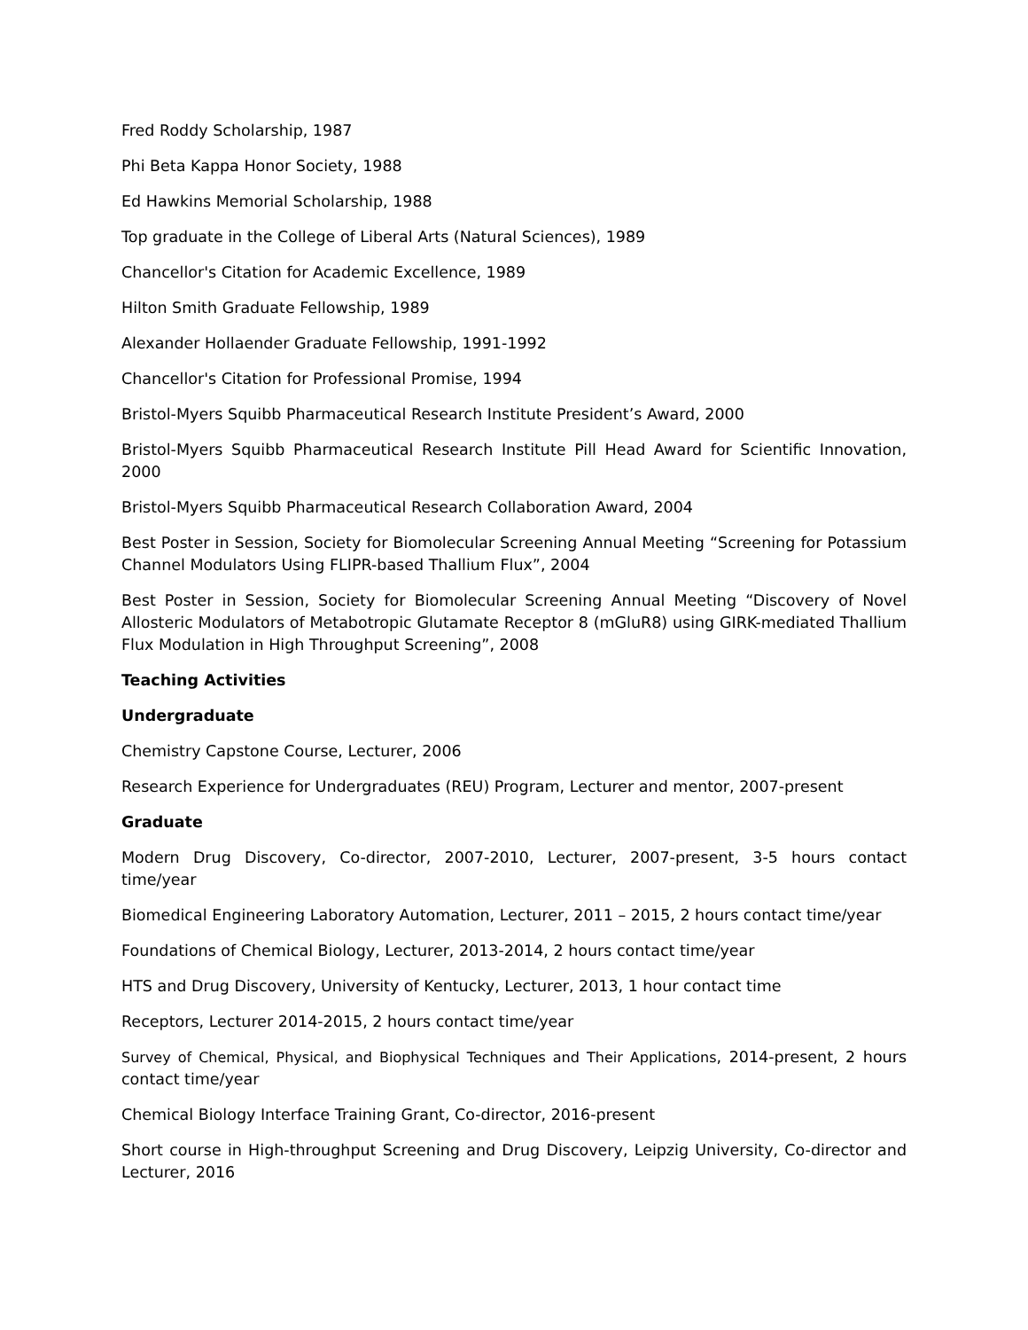Fred Roddy Scholarship, 1987
Phi Beta Kappa Honor Society, 1988
Ed Hawkins Memorial Scholarship, 1988
Top graduate in the College of Liberal Arts (Natural Sciences), 1989
Chancellor's Citation for Academic Excellence, 1989
Hilton Smith Graduate Fellowship, 1989
Alexander Hollaender Graduate Fellowship, 1991-1992
Chancellor's Citation for Professional Promise, 1994
Bristol-Myers Squibb Pharmaceutical Research Institute President’s Award, 2000
Bristol-Myers Squibb Pharmaceutical Research Institute Pill Head Award for Scientific Innovation, 2000
Bristol-Myers Squibb Pharmaceutical Research Collaboration Award, 2004
Best Poster in Session, Society for Biomolecular Screening Annual Meeting “Screening for Potassium Channel Modulators Using FLIPR-based Thallium Flux”, 2004
Best Poster in Session, Society for Biomolecular Screening Annual Meeting “Discovery of Novel Allosteric Modulators of Metabotropic Glutamate Receptor 8 (mGluR8) using GIRK-mediated Thallium Flux Modulation in High Throughput Screening”, 2008
Teaching Activities
Undergraduate
Chemistry Capstone Course, Lecturer, 2006
Research Experience for Undergraduates (REU) Program, Lecturer and mentor, 2007-present
Graduate
Modern Drug Discovery, Co-director, 2007-2010, Lecturer, 2007-present, 3-5 hours contact time/year
Biomedical Engineering Laboratory Automation, Lecturer, 2011 – 2015, 2 hours contact time/year
Foundations of Chemical Biology, Lecturer, 2013-2014, 2 hours contact time/year
HTS and Drug Discovery, University of Kentucky, Lecturer, 2013, 1 hour contact time
Receptors, Lecturer 2014-2015, 2 hours contact time/year
Survey of Chemical, Physical, and Biophysical Techniques and Their Applications, 2014-present, 2 hours contact time/year
Chemical Biology Interface Training Grant, Co-director, 2016-present
Short course in High-throughput Screening and Drug Discovery, Leipzig University, Co-director and Lecturer, 2016